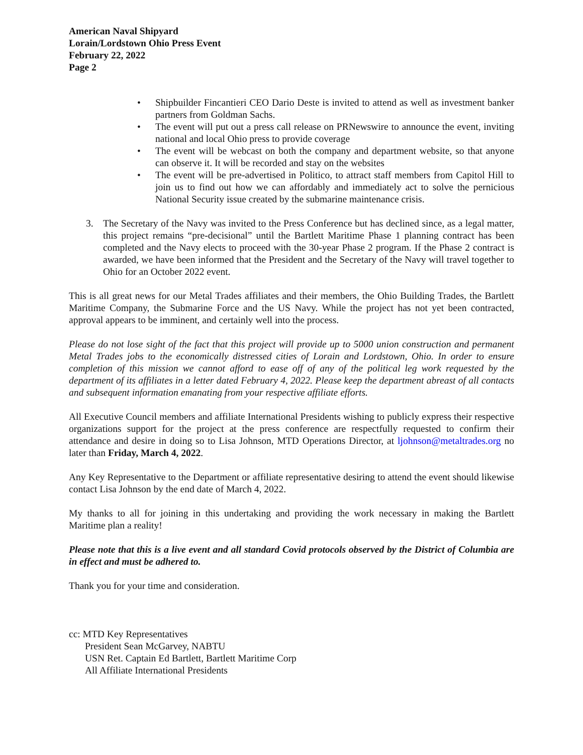American Naval Shipyard
Lorain/Lordstown Ohio Press Event
February 22, 2022
Page 2
• Shipbuilder Fincantieri CEO Dario Deste is invited to attend as well as investment banker partners from Goldman Sachs.
• The event will put out a press call release on PRNewswire to announce the event, inviting national and local Ohio press to provide coverage
• The event will be webcast on both the company and department website, so that anyone can observe it. It will be recorded and stay on the websites
• The event will be pre-advertised in Politico, to attract staff members from Capitol Hill to join us to find out how we can affordably and immediately act to solve the pernicious National Security issue created by the submarine maintenance crisis.
3. The Secretary of the Navy was invited to the Press Conference but has declined since, as a legal matter, this project remains “pre-decisional” until the Bartlett Maritime Phase 1 planning contract has been completed and the Navy elects to proceed with the 30-year Phase 2 program. If the Phase 2 contract is awarded, we have been informed that the President and the Secretary of the Navy will travel together to Ohio for an October 2022 event.
This is all great news for our Metal Trades affiliates and their members, the Ohio Building Trades, the Bartlett Maritime Company, the Submarine Force and the US Navy. While the project has not yet been contracted, approval appears to be imminent, and certainly well into the process.
Please do not lose sight of the fact that this project will provide up to 5000 union construction and permanent Metal Trades jobs to the economically distressed cities of Lorain and Lordstown, Ohio. In order to ensure completion of this mission we cannot afford to ease off of any of the political leg work requested by the department of its affiliates in a letter dated February 4, 2022. Please keep the department abreast of all contacts and subsequent information emanating from your respective affiliate efforts.
All Executive Council members and affiliate International Presidents wishing to publicly express their respective organizations support for the project at the press conference are respectfully requested to confirm their attendance and desire in doing so to Lisa Johnson, MTD Operations Director, at ljohnson@metaltrades.org no later than Friday, March 4, 2022.
Any Key Representative to the Department or affiliate representative desiring to attend the event should likewise contact Lisa Johnson by the end date of March 4, 2022.
My thanks to all for joining in this undertaking and providing the work necessary in making the Bartlett Maritime plan a reality!
Please note that this is a live event and all standard Covid protocols observed by the District of Columbia are in effect and must be adhered to.
Thank you for your time and consideration.
cc: MTD Key Representatives
President Sean McGarvey, NABTU
USN Ret. Captain Ed Bartlett, Bartlett Maritime Corp
All Affiliate International Presidents